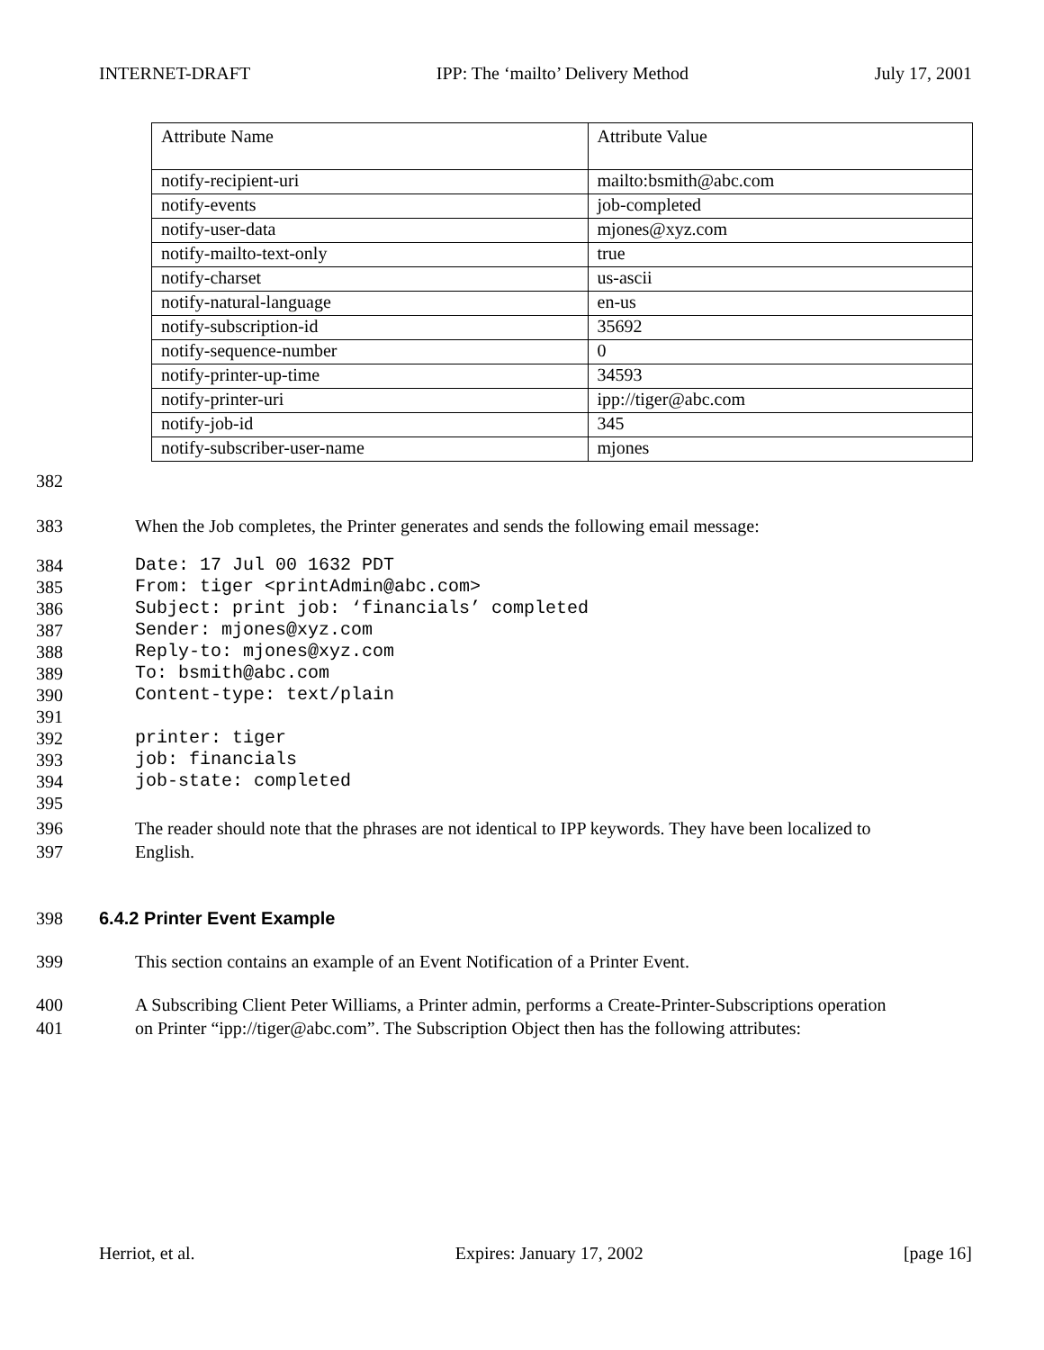INTERNET-DRAFT IPP: The ‘mailto’ Delivery Method July 17, 2001
| Attribute Name | Attribute Value |
| --- | --- |
| notify-recipient-uri | mailto:bsmith@abc.com |
| notify-events | job-completed |
| notify-user-data | mjones@xyz.com |
| notify-mailto-text-only | true |
| notify-charset | us-ascii |
| notify-natural-language | en-us |
| notify-subscription-id | 35692 |
| notify-sequence-number | 0 |
| notify-printer-up-time | 34593 |
| notify-printer-uri | ipp://tiger@abc.com |
| notify-job-id | 345 |
| notify-subscriber-user-name | mjones |
382
383 When the Job completes, the Printer generates and sends the following email message:
384 Date: 17 Jul 00 1632 PDT
385 From: tiger <printAdmin@abc.com>
386 Subject: print job: ‘financials’ completed
387 Sender: mjones@xyz.com
388 Reply-to: mjones@xyz.com
389 To: bsmith@abc.com
390 Content-type: text/plain
391
392 printer: tiger
393 job: financials
394 job-state: completed
395
396 The reader should note that the phrases are not identical to IPP keywords. They have been localized to
397 English.
398 6.4.2 Printer Event Example
399 This section contains an example of an Event Notification of a Printer Event.
400 A Subscribing Client Peter Williams, a Printer admin, performs a Create-Printer-Subscriptions operation
401 on Printer “ipp://tiger@abc.com”. The Subscription Object then has the following attributes:
Herriot, et al. Expires: January 17, 2002 [page 16]